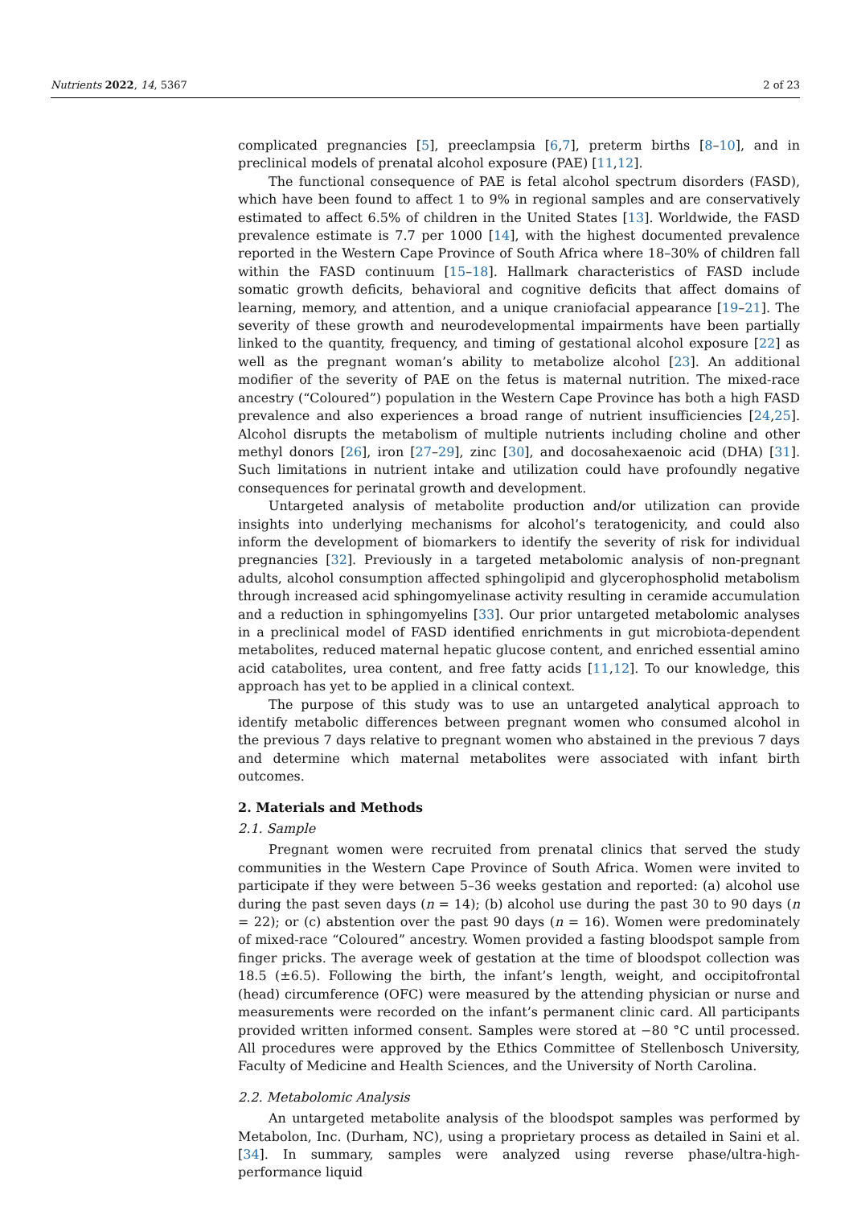Nutrients 2022, 14, 5367 2 of 23
complicated pregnancies [5], preeclampsia [6,7], preterm births [8–10], and in preclinical models of prenatal alcohol exposure (PAE) [11,12].
The functional consequence of PAE is fetal alcohol spectrum disorders (FASD), which have been found to affect 1 to 9% in regional samples and are conservatively estimated to affect 6.5% of children in the United States [13]. Worldwide, the FASD prevalence estimate is 7.7 per 1000 [14], with the highest documented prevalence reported in the Western Cape Province of South Africa where 18–30% of children fall within the FASD continuum [15–18]. Hallmark characteristics of FASD include somatic growth deficits, behavioral and cognitive deficits that affect domains of learning, memory, and attention, and a unique craniofacial appearance [19–21]. The severity of these growth and neurodevelopmental impairments have been partially linked to the quantity, frequency, and timing of gestational alcohol exposure [22] as well as the pregnant woman’s ability to metabolize alcohol [23]. An additional modifier of the severity of PAE on the fetus is maternal nutrition. The mixed-race ancestry (“Coloured”) population in the Western Cape Province has both a high FASD prevalence and also experiences a broad range of nutrient insufficiencies [24,25]. Alcohol disrupts the metabolism of multiple nutrients including choline and other methyl donors [26], iron [27–29], zinc [30], and docosahexaenoic acid (DHA) [31]. Such limitations in nutrient intake and utilization could have profoundly negative consequences for perinatal growth and development.
Untargeted analysis of metabolite production and/or utilization can provide insights into underlying mechanisms for alcohol’s teratogenicity, and could also inform the development of biomarkers to identify the severity of risk for individual pregnancies [32]. Previously in a targeted metabolomic analysis of non-pregnant adults, alcohol consumption affected sphingolipid and glycerophospholid metabolism through increased acid sphingomyelinase activity resulting in ceramide accumulation and a reduction in sphingomyelins [33]. Our prior untargeted metabolomic analyses in a preclinical model of FASD identified enrichments in gut microbiota-dependent metabolites, reduced maternal hepatic glucose content, and enriched essential amino acid catabolites, urea content, and free fatty acids [11,12]. To our knowledge, this approach has yet to be applied in a clinical context.
The purpose of this study was to use an untargeted analytical approach to identify metabolic differences between pregnant women who consumed alcohol in the previous 7 days relative to pregnant women who abstained in the previous 7 days and determine which maternal metabolites were associated with infant birth outcomes.
2. Materials and Methods
2.1. Sample
Pregnant women were recruited from prenatal clinics that served the study communities in the Western Cape Province of South Africa. Women were invited to participate if they were between 5–36 weeks gestation and reported: (a) alcohol use during the past seven days (n = 14); (b) alcohol use during the past 30 to 90 days (n = 22); or (c) abstention over the past 90 days (n = 16). Women were predominately of mixed-race “Coloured” ancestry. Women provided a fasting bloodspot sample from finger pricks. The average week of gestation at the time of bloodspot collection was 18.5 (±6.5). Following the birth, the infant’s length, weight, and occipitofrontal (head) circumference (OFC) were measured by the attending physician or nurse and measurements were recorded on the infant’s permanent clinic card. All participants provided written informed consent. Samples were stored at −80 °C until processed. All procedures were approved by the Ethics Committee of Stellenbosch University, Faculty of Medicine and Health Sciences, and the University of North Carolina.
2.2. Metabolomic Analysis
An untargeted metabolite analysis of the bloodspot samples was performed by Metabolon, Inc. (Durham, NC), using a proprietary process as detailed in Saini et al. [34]. In summary, samples were analyzed using reverse phase/ultra-high-performance liquid